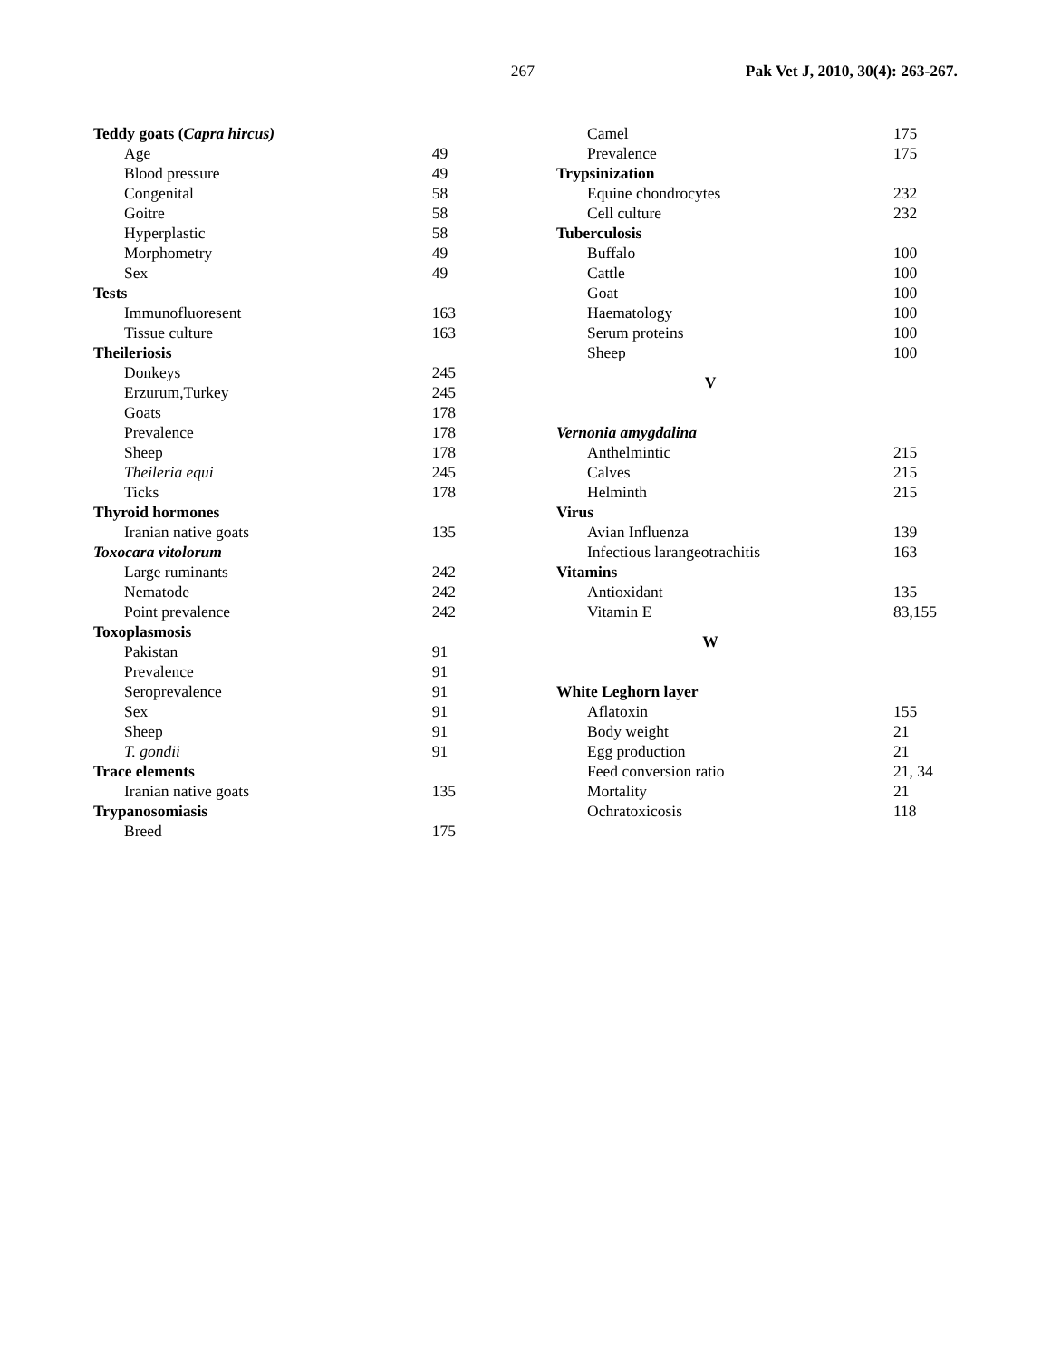267 Pak Vet J, 2010, 30(4): 263-267.
| Teddy goats ( Capra hircus) | |
| Age | 49 |
| Blood pressure | 49 |
| Congenital | 58 |
| Goitre | 58 |
| Hyperplastic | 58 |
| Morphometry | 49 |
| Sex | 49 |
| Tests | |
| Immunofluoresent | 163 |
| Tissue culture | 163 |
| Theileriosis | |
| Donkeys | 245 |
| Erzurum,Turkey | 245 |
| Goats | 178 |
| Prevalence | 178 |
| Sheep | 178 |
| Theileria equi | 245 |
| Ticks | 178 |
| Thyroid hormones | |
| Iranian native goats | 135 |
| Toxocara vitolorum | |
| Large ruminants | 242 |
| Nematode | 242 |
| Point prevalence | 242 |
| Toxoplasmosis | |
| Pakistan | 91 |
| Prevalence | 91 |
| Seroprevalence | 91 |
| Sex | 91 |
| Sheep | 91 |
| T. gondii | 91 |
| Trace elements | |
| Iranian native goats | 135 |
| Trypanosomiasis | |
| Breed | 175 |
| Camel | 175 |
| Prevalence | 175 |
| Trypsinization | |
| Equine chondrocytes | 232 |
| Cell culture | 232 |
| Tuberculosis | |
| Buffalo | 100 |
| Cattle | 100 |
| Goat | 100 |
| Haematology | 100 |
| Serum proteins | 100 |
| Sheep | 100 |
| V | |
| Vernonia amygdalina | |
| Anthelmintic | 215 |
| Calves | 215 |
| Helminth | 215 |
| Virus | |
| Avian Influenza | 139 |
| Infectious larangeotrachitis | 163 |
| Vitamins | |
| Antioxidant | 135 |
| Vitamin E | 83,155 |
| W | |
| White Leghorn layer | |
| Aflatoxin | 155 |
| Body weight | 21 |
| Egg production | 21 |
| Feed conversion ratio | 21, 34 |
| Mortality | 21 |
| Ochratoxicosis | 118 |